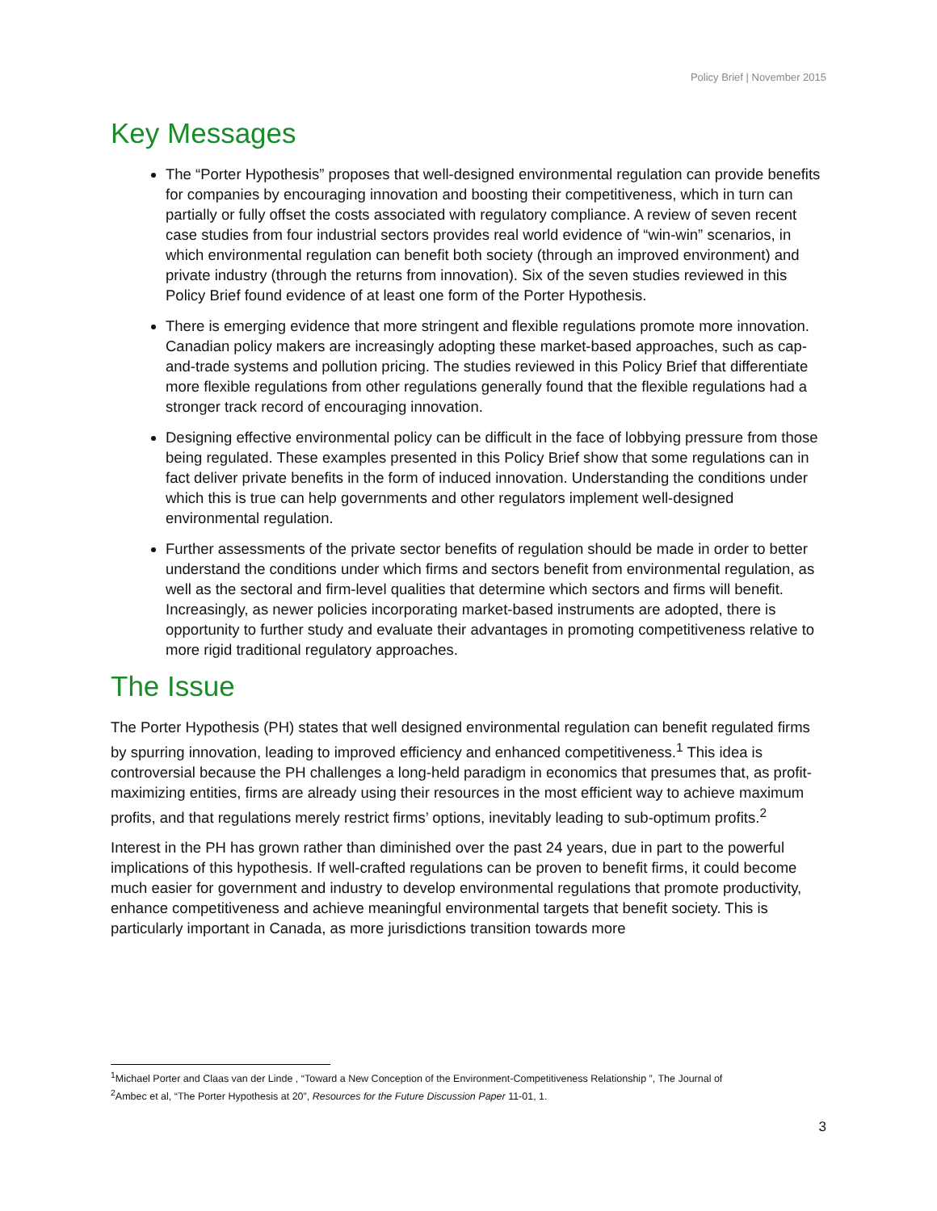Policy Brief | November 2015
Key Messages
The “Porter Hypothesis” proposes that well-designed environmental regulation can provide benefits for companies by encouraging innovation and boosting their competitiveness, which in turn can partially or fully offset the costs associated with regulatory compliance. A review of seven recent case studies from four industrial sectors provides real world evidence of “win-win” scenarios, in which environmental regulation can benefit both society (through an improved environment) and private industry (through the returns from innovation). Six of the seven studies reviewed in this Policy Brief found evidence of at least one form of the Porter Hypothesis.
There is emerging evidence that more stringent and flexible regulations promote more innovation. Canadian policy makers are increasingly adopting these market-based approaches, such as cap-and-trade systems and pollution pricing. The studies reviewed in this Policy Brief that differentiate more flexible regulations from other regulations generally found that the flexible regulations had a stronger track record of encouraging innovation.
Designing effective environmental policy can be difficult in the face of lobbying pressure from those being regulated. These examples presented in this Policy Brief show that some regulations can in fact deliver private benefits in the form of induced innovation. Understanding the conditions under which this is true can help governments and other regulators implement well-designed environmental regulation.
Further assessments of the private sector benefits of regulation should be made in order to better understand the conditions under which firms and sectors benefit from environmental regulation, as well as the sectoral and firm-level qualities that determine which sectors and firms will benefit. Increasingly, as newer policies incorporating market-based instruments are adopted, there is opportunity to further study and evaluate their advantages in promoting competitiveness relative to more rigid traditional regulatory approaches.
The Issue
The Porter Hypothesis (PH) states that well designed environmental regulation can benefit regulated firms by spurring innovation, leading to improved efficiency and enhanced competitiveness.<sup>1</sup> This idea is controversial because the PH challenges a long-held paradigm in economics that presumes that, as profit-maximizing entities, firms are already using their resources in the most efficient way to achieve maximum profits, and that regulations merely restrict firms’ options, inevitably leading to sub-optimum profits.<sup>2</sup>
Interest in the PH has grown rather than diminished over the past 24 years, due in part to the powerful implications of this hypothesis. If well-crafted regulations can be proven to benefit firms, it could become much easier for government and industry to develop environmental regulations that promote productivity, enhance competitiveness and achieve meaningful environmental targets that benefit society. This is particularly important in Canada, as more jurisdictions transition towards more
<sup>1</sup> Michael Porter and Claas van der Linde , “Toward a New Conception of the Environment-Competitiveness Relationship ”, The Journal of
<sup>2</sup> Ambec et al, “The Porter Hypothesis at 20”, Resources for the Future Discussion Paper 11-01, 1.
3